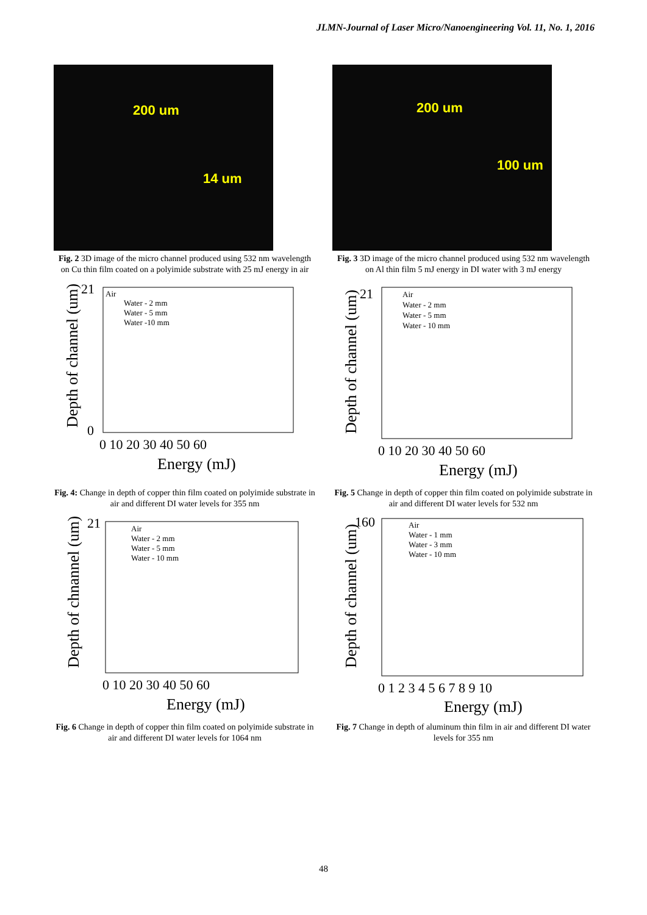JLMN-Journal of Laser Micro/Nanoengineering Vol. 11, No. 1, 2016
200 um
14 um
Fig. 2 3D image of the micro channel produced using 532 nm wavelength on Cu thin film coated on a polyimide substrate with 25 mJ energy in air
200 um
100 um
Fig. 3 3D image of the micro channel produced using 532 nm wavelength on Al thin film 5 mJ energy in DI water with 3 mJ energy
Air
Water - 2 mm
Water - 5 mm
Water -10 mm
21
0
0 10 20 30 40 50 60
Energy (mJ)
Depth of channel (um)
Fig. 4: Change in depth of copper thin film coated on polyimide substrate in air and different DI water levels for 355 nm
Air
Water - 2 mm
Water - 5 mm
Water - 10 mm
21
0 10 20 30 40 50 60
Energy (mJ)
Depth of channel (um)
Fig. 5 Change in depth of copper thin film coated on polyimide substrate in air and different DI water levels for 532 nm
Air
Water - 2 mm
Water - 5 mm
Water - 10 mm
21
0 10 20 30 40 50 60
Energy (mJ)
Depth of chnannel (um)
Fig. 6 Change in depth of copper thin film coated on polyimide substrate in air and different DI water levels for 1064 nm
Air
Water - 1 mm
Water - 3 mm
Water - 10 mm
160
0 1 2 3 4 5 6 7 8 9 10
Energy (mJ)
Depth of channel (um)
Fig. 7 Change in depth of aluminum thin film in air and different DI water levels for 355 nm
48